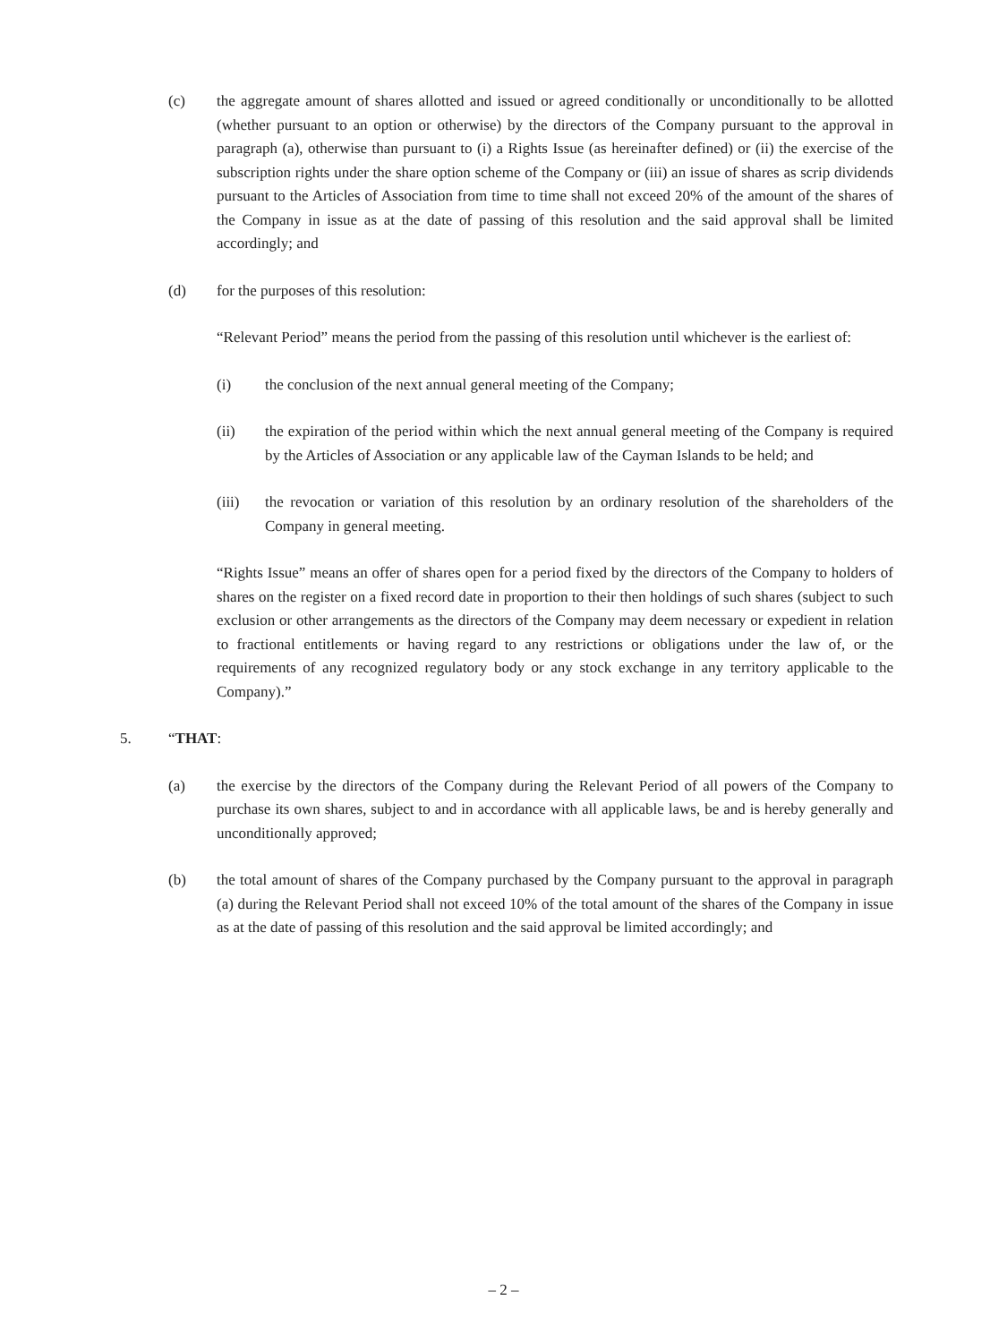(c) the aggregate amount of shares allotted and issued or agreed conditionally or unconditionally to be allotted (whether pursuant to an option or otherwise) by the directors of the Company pursuant to the approval in paragraph (a), otherwise than pursuant to (i) a Rights Issue (as hereinafter defined) or (ii) the exercise of the subscription rights under the share option scheme of the Company or (iii) an issue of shares as scrip dividends pursuant to the Articles of Association from time to time shall not exceed 20% of the amount of the shares of the Company in issue as at the date of passing of this resolution and the said approval shall be limited accordingly; and
(d) for the purposes of this resolution:
“Relevant Period” means the period from the passing of this resolution until whichever is the earliest of:
(i) the conclusion of the next annual general meeting of the Company;
(ii) the expiration of the period within which the next annual general meeting of the Company is required by the Articles of Association or any applicable law of the Cayman Islands to be held; and
(iii) the revocation or variation of this resolution by an ordinary resolution of the shareholders of the Company in general meeting.
“Rights Issue” means an offer of shares open for a period fixed by the directors of the Company to holders of shares on the register on a fixed record date in proportion to their then holdings of such shares (subject to such exclusion or other arrangements as the directors of the Company may deem necessary or expedient in relation to fractional entitlements or having regard to any restrictions or obligations under the law of, or the requirements of any recognized regulatory body or any stock exchange in any territory applicable to the Company).”
5. “THAT:
(a) the exercise by the directors of the Company during the Relevant Period of all powers of the Company to purchase its own shares, subject to and in accordance with all applicable laws, be and is hereby generally and unconditionally approved;
(b) the total amount of shares of the Company purchased by the Company pursuant to the approval in paragraph (a) during the Relevant Period shall not exceed 10% of the total amount of the shares of the Company in issue as at the date of passing of this resolution and the said approval be limited accordingly; and
– 2 –